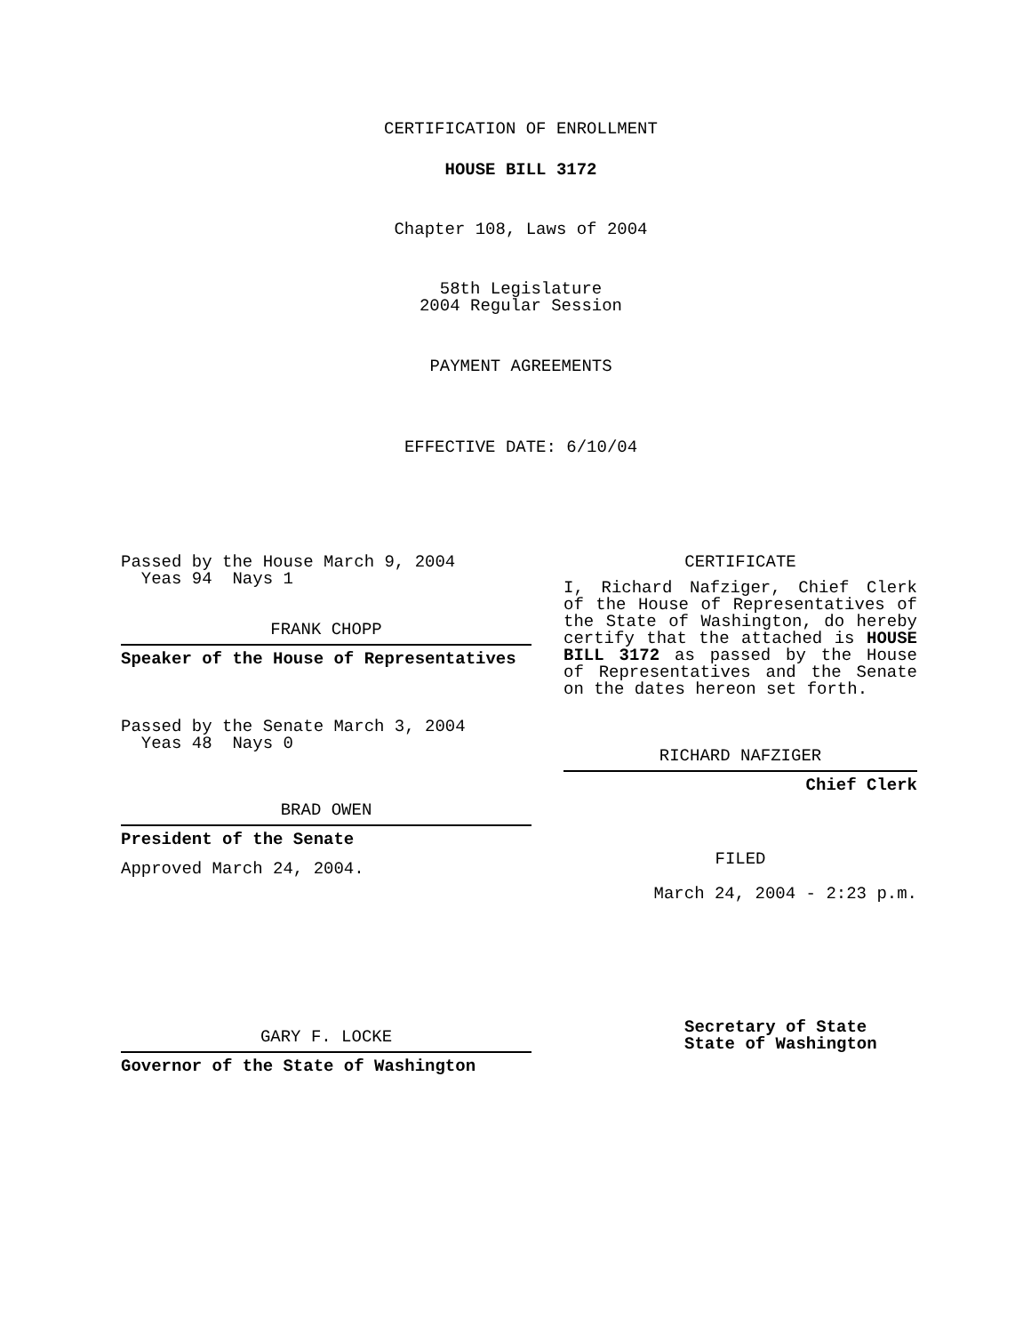CERTIFICATION OF ENROLLMENT
HOUSE BILL 3172
Chapter 108, Laws of 2004
58th Legislature
2004 Regular Session
PAYMENT AGREEMENTS
EFFECTIVE DATE: 6/10/04
Passed by the House March 9, 2004
Yeas 94 Nays 1
FRANK CHOPP
Speaker of the House of Representatives
Passed by the Senate March 3, 2004
Yeas 48 Nays 0
BRAD OWEN
President of the Senate
Approved March 24, 2004.
GARY F. LOCKE
Governor of the State of Washington
CERTIFICATE
I, Richard Nafziger, Chief Clerk of the House of Representatives of the State of Washington, do hereby certify that the attached is HOUSE BILL 3172 as passed by the House of Representatives and the Senate on the dates hereon set forth.
RICHARD NAFZIGER
Chief Clerk
FILED
March 24, 2004 - 2:23 p.m.
Secretary of State
State of Washington